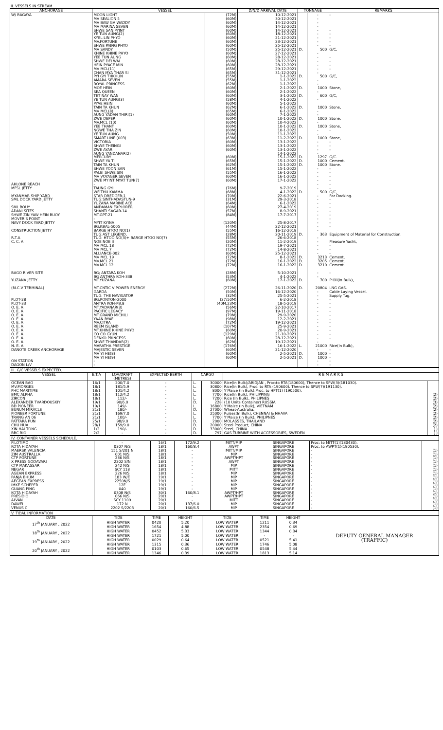II. VESSELS IN STREAM
| ANCHORAGE | VESSEL | | D/N/D ARRIVAL DATE | TONNAGE | | REMARKS |
| --- | --- | --- | --- | --- | --- | --- |
| W/ BAGAYA | MOON LIGHT | (72M) | 10-12-2021 | | - | - |
| | MV SEALION 5 | (60M) | 30-12-2021 | | - | |
| | MV BAW GA WADDY | (60M) | 14-12-2021 | | - | |
| | MV MARINA SEVEN | (60M) | 14-12-2021 | | - | |
| | SHWE SAN PYINT | (60M) | 14-12-2021 | | - | - |
| | YE TUN AUNG(2) | (60M) | 18-12-2021 | | - | - |
| | KYEL LIN PHYO | (60M) | 21-12-2021 | | - | - |
| | MV.FORTUNE | (60M) | 23-12-2021 | | - | - |
| | SHWE PAING PHYO | (60M) | 25-12-2021 | | - | - |
| | MV SANDY | (50M) | 25-12-2021 | D. | 500 | G/C, |
| | KHINE KHINE PHYO | (60M) | 27-12-2021 | | - | |
| | YEE TUN AUNG | (60M) | 28-12-2021 | | - | - |
| | SHWE DEI WAI | (60M) | 28-12-2021 | | - | - |
| | HEIN PYACE MIN | (60M) | 28-12-2021 | | - | - |
| | MV MCL(11) | (65M) | 29-12-2021 | | - | - |
| | CHAN MYA THAR SI | (65M) | 31-12-2021 | | - | |
| | PYI GYI THKHUN | (55M) | 1-1-2022 | D. | 500 | G/C, |
| | AMARA SEVEN | (55M) | 1-1-2022 | | - | |
| | ROYAL PRINCESS | (62M) | 1-1-2022 | | - | |
| | MOE HEIN | (60M) | 2-1-2022 | D. | 1000 | Stone, |
| | SEA QUEEN | (60M) | 2-1-2022 | | - | |
| | TET NAY WAN | (60M) | 3-1-2022 | D. | 600 | G/C, |
| | YE TUN AUNG(3) | (58M) | 4-1-2022 | | - | |
| | PYAE HEIN | (60M) | 5-1-2022 | | | |
| | TAIN TA KHUN | (62M) | 6-1-2022 | D. | 1000 | Stone, |
| | MV MCL(8) | (65M) | 6-1-2022 | | - | |
| | AUNG YADAN THIRI(1) | (60M) | 7-1-2022 | | - | |
| | ZWE DEPER | (60M) | 10-1-2022 | D. | 1000 | Stone. |
| | MV.MCL (10) | (60M) | 10-4-2022 | | - | |
| | YEE THANT | (60M) | 10-1-2022 | D. | 1000 | Stone, |
| | NGWE THA ZIN | (60M) | 10-1-2022 | | - | - |
| | YE TUN AUNG | (50M) | 11-1-2022 | | - | |
| | SMART LINE (003) | (63M) | 11-2-2022 | D. | 1000 | Stone, |
| | VICTORIA | (60M) | 13-1-2022 | | - | - |
| | SHWE THEINGI | (60M) | 13-1-2022 | | - | - |
| | ZWE AYAR | (60M) | 13-1-2022 | | - | - |
| | AUNG YANDANAR(2) | | 14-1-2022 | | - | |
| | MERCURY | (60M) | 15-1-2022 | D. | 1297 | G/C. |
| | SHWE YA TI | (65M) | 15-1-2022 | D. | 1000 | Cement. |
| | TAIN TA KHUN | (62M) | 15-1-2022 | D. | 1000 | Stone. |
| | SHWE YOON SAN | (61M) | 15-1-2022 | | - | - |
| | PALEI SHWE SIN | (55M) | 16-1-2022 | | - | - |
| | MV VOYAGER SEVEN | (60M) | 16-1-2022 | | - | - |
| | ZWE MYINT MYAT TUN(7) | (60M) | 17-1-2022 | | - | - |
| AHLONE REACH | - | | | | - | - |
| MFSL JETTY | TAUNG GYI | (76M) | 9-7-2019 | | - | - |
| | WEITHU KAMMA | (68M) | 4-1-2022 | D. | 500 | G/C, |
| MYANMAR SHIP YARD | STAR DREDGER-1 | (70M) | 22-6-2021 | | - | For Docking. |
| SML DOCK YARD JETTY | TUG:SINTHADASTUN-9 | (31M) | 29-3-2018 | | - | - |
| | YUZANA MARINE ACE | (64M) | 6-1-2022 | | - | - |
| SML BOUY | ANDAMAN EXPLORER | (60M) | 27-4-2019 | | - | - |
| ADANI SITES | SHANTI SAGAR-14 | (57M) | 8-9-2021 | | - | - |
| SHWE ZIN YAW HEIN BUOY | MT.GPT-21 | (84M) | 17-7-2017 | | - | - |
| MOVER'S POINT | - | | | | - | - |
| NAVY DOCK YARD JETTY | MYIT KYINA | (120M) | 25-8-2017 | | - | - |
| | BG;KBAL-5005 | (44M) | 22-12-2021 | | - | - |
| CONSTRUCTION JETTY | BARGE HTOO NO(1) | (55M) | 16-12-2018 | | - | |
| | TUG:AST LEGEND, | (28M) | 20-11-2019 | D. | 363 | Equipment of Material for Construction. |
| R.T.A | TUG: HTOO NO(3)+ BARGE HTOO NO(7) | (55M) | 26-6-2018 | | - | |
| C. C. A | NOE NOE II | (20M) | 11-2-2019 | | - | Pleasure Yacht, |
| | MV MCL 18 | (72M) | 19-7-2021 | | - | - |
| | MV MCL 7 | (72M) | 14-8-2021 | | - | - |
| | ALLIANCE-002 | (60M) | 25-12-2021 | | - | - |
| | MV MCL 19 | (72M) | 8-1-2022 | D. | 3213 | Cement, |
| | MV.MCL 21 | (72M) | 16-1-2022 | D. | 3205 | Cement. |
| | MV.MCL 12 | (72M) | 16-1-2022 | D. | 3210 | Cement. |
| BAGO RIVER SITE | BG; ANTARA KOH | (28M) | 5-10-2021 | | - | - |
| | BG ANTHRA KOH-338 | (53M) | 4-1-2022 | | - | |
| YUZANA JETTY | MT.YUZANA | (60M) | 17-1-2022 | D. | 700 | P'Oil(In Bulk), |
| (M.C.V TERMINAL) | MT.CNTIC V POWER ENERGY | (272M) | 26-11-2020 | D. | 20804 | LNG GAS. |
| | GARDA | (50M) | 16-12-2020 | | - | Cable Laying Vessel. |
| | TUG: THE NAVIGATOR | (32M) | 25-5-2021 | | - | Supply Tug. |
| PLOT-28 | BG:PONTON-2000 | (27/50M) | 6-2-2018 | | - | - |
| PLOT-33 | ANTRA KOH-PB.8 | (40M,23M) | 18-5-2019 | | - | - |
| O. E. A | MT.YADANAR(3) | (56M) | 22-10-2017 | | - | - |
| O. E. A | PACIFIC LEGACY | (97M) | 19-11-2018 | | - | - |
| O. E. A | MT.GRAND MICHILI | (79M) | 29-9-2020 | | - | - |
| O. E. A | YAAN BYAE | (98M) | 12-2-2021 | | - | - |
| O. E. A | MV.CITRA | (72M) | 19-12-2021 | | - | - |
| O. E. A | REEM ISLAND | (107M) | 25-9-2021 | | - | - |
| O. E. A | MT.KHINE KHINE PHYO | (60M) | 20-9-2021 | | - | - |
| O. E. A | CO CO GYUN | (129M) | 21-10-2021 | | - | - |
| O. E. A | DENKO PRINCESS | (60M) | 28-12-2021 | | - | - |
| O. E. A | SHWE THANDAR(2) | (62M) | 19-12-2021 | | - | |
| N. E. A | MARATHA PRESTIGE | (176M) | 16-1-2022 | L. | 21000 | Rice(In Bulk), |
| DANOTE CREEK ANCHORAGE | MAJESTIC SEVEN | (60M) | 21-12-2020 | | - | - |
| | MV YI HE(8) | (60M) | 2-5-2021 | D. | 1000 | - |
| | MV YI HE(9) | (60M) | 2-5-2021 | D. | 1000 | - |
| ON STATION | - | | | | - | - |
| DAGON L/V | - | | | | - | - |
III. G/C VESSELS EXPECTED.
| VESSEL | E.T.A | LOA/DRAFT (METRES) | EXPECTED BERTH | CARGO | | R E M A R K S | |
| --- | --- | --- | --- | --- | --- | --- | --- |
| OCEAN BAO | 16/1 | 200/7.0 | - | L. | 30000 | Rice(In Bulk)/ABIDJAN , Proc:to RTA(180600), Thence to SPW(3)(181030). | |
| MV.MORGES | 18/1 | 181/5.9 | - | L. | 30800 | Rice(In Bulk), Proc: to RTA (190600). Thence to SPW(7)(191130). | |
| PHC MARITIME | 18/1 | 101/4.2 | - | L. | 8000 | Y'Maize (In Bulk),Proc: to HPT(1) (190500). | |
| BMC ALPHA | 18/1 | 112/4.2 | - | L. | 7700 | Rice(In Bulk), PHILIPPING | (2) |
| ZIRCON | 18/1 | 112/- | - | L. | 7200 | Rice (In Bulk), PHILIPNES | (2) |
| ALEXANDER TVARDOUSKIY | 19/1 | 90/6.0 | - | D. | 228 | (10 Units Container) RUSSIA | (3) |
| BD PIONEER | 19/1 | 149/- | - | L. | 16800 | Y'Maize (In Bulk), VIETNAM | (2) |
| BUNUM MIRACLE | 21/1 | 180/- | - | D. | 27000 | Wheat-Australia. | (2) |
| PIONEER FORTUNE | 21/1 | 169/7.0 | - | L. | 25000 | Pulses(In Bulk), CHENNAI & NHAVA | (2) |
| TRANG AN 06 | 21/1 | 100/- | - | L. | 7700 | Y'Maize (In Bulk), PHILIPNES | (2) |
| PATTARA PUN | 25/1 | 98/9.0 | - | D. | 2000 | MOLASSES, THAILAND | (2) |
| CHU HUA | 28/1 | 159/9.0 | - | D. | 20000 | Steel Product, CHINA | (2) |
| XIN HAI TONG | 1/2 | 190/- | - | D. | 33000 | Steel, CHINA | ( ) |
| BBC RIO | 2/2 | - | - | D. | 797 | GAS TURBINE WITH ACCESSORIES, SWEDEN | ( ) |
IV. CONTAINER VESSELS SCHEDULE.
| FILOTIMO | - | 16/1 | 172/9.2 | MITT/MIP | SINGAPORE | Proc: to MITT(1)(180430). | |
| KOTA HIDAYAH | 0307 N/S | 18/1 | 160/8.4 | AWPT | SINGAPORE | Proc: to AWPT(1)(190530). | |
| MAERSK VALENCIA | 151 S/201 N | 18/1 | - | MITT/MIP | SINGAPORE | - | (1) |
| ZIM AUSTRALLA | 001 N/S | 18/1 | - | MIP | SINGAPORE | - | (1) |
| CTP FORTUNE | 236 N/S | 18/1 | - | AWPT/HPT | SINGAPORE | - | (1) |
| X PRESS GODAVARI | 2202 S/N | 18/1 | - | AWPT | SINGAPORE | - | (1) |
| CTP MAKASSAR | 242 N/S | 18/1 | - | MIP | SINGAPORE | - | (1) |
| NEGAR | SCY 118 | 18/1 | - | MITT | SINGAPORE | - | (1) |
| AGEAN EXPRESS | 226 N/S | 18/1 | - | MIP | SINGAPORE | - | (1) |
| PANJA BHUM | 183 W/E | 19/1 | - | MIP | SINGAPORE | - | (1) |
| AEGEAN EXPRESS | 2250N/S | 19/1 | - | MIP | SINGAPORE | - | (1) |
| IMKE SCHEPER | 12E | 19/1 | - | MIP | SINGAPORE | - | (1) |
| GUANG PING | 040 | 19/1 | - | MIP | SINGAPORE | - | (1) |
| KOTA HIDAYAH | 0308 N/S | 30/1 | 160/8.1 | AWPT/HPT | SINGAPORE | - | (1) |
| PRESIDIO | 066 N/S | 20/1 | - | AWPT/HPT | SINGAPORE | - | (1) |
| ALVAN | SCY 1109 | 20/1 | - | MITT | SINGAPORE | - | (1) |
| DAWEI | 172 N | 20/1 | 137/6.0 | MIP | SINGAPORE | - | (1) |
| VENUS C | 2202 S/2203 | 20/1 | 160/6.5 | MIP | SINGAPORE | - | (1) |
V. TIDAL INFORMATION
| DATE | TIDE | TIME | HEIGHT | TIDE | TIME | HEIGHT | |
| 17<sup>th</sup> JANUARY , 2022 | HIGH WATER | 0420 | 5.20 | LOW WATER | 1211 | 0.34 | |
| | HIGH WATER | 1654 | 4.88 | LOW WATER | 2354 | 0.69 | |
| 18<sup>th</sup> JANUARY , 2022 | HIGH WATER | 0452 | 5.33 | LOW WATER | 1344 | 0.34 | DEPUTY GENERAL MANAGER (TRAFFIC) |
| | HIGH WATER | 1721 | 5.00 | LOW WATER | - | - | |
| 19<sup>th</sup> JANUARY , 2022 | HIGH WATER | 0029 | 0.64 | LOW WATER | 0521 | 5.41 | |
| | HIGH WATER | 1315 | 0.36 | LOW WATER | 1746 | 5.08 | |
| 20<sup>th</sup> JANUARY , 2022 | HIGH WATER | 0103 | 0.65 | LOW WATER | 0548 | 5.44 | |
| | HIGH WATER | 1346 | 0.39 | LOW WATER | 1813 | 5.14 | |